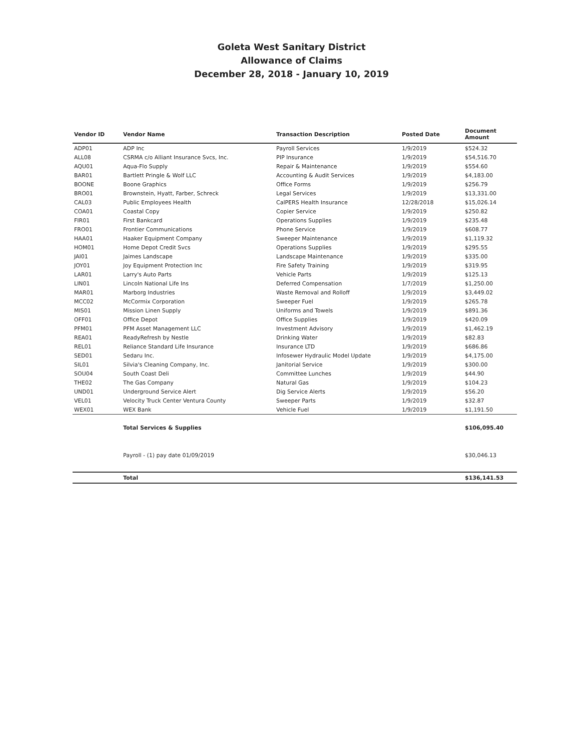Goleta West Sanitary District
Allowance of Claims
December 28, 2018 - January 10, 2019
| Vendor ID | Vendor Name | Transaction Description | Posted Date | Document Amount |
| --- | --- | --- | --- | --- |
| ADP01 | ADP Inc | Payroll Services | 1/9/2019 | $524.32 |
| ALL08 | CSRMA c/o Alliant Insurance Svcs, Inc. | PIP Insurance | 1/9/2019 | $54,516.70 |
| AQU01 | Aqua-Flo Supply | Repair & Maintenance | 1/9/2019 | $554.60 |
| BAR01 | Bartlett Pringle & Wolf LLC | Accounting & Audit Services | 1/9/2019 | $4,183.00 |
| BOONE | Boone Graphics | Office Forms | 1/9/2019 | $256.79 |
| BRO01 | Brownstein, Hyatt, Farber, Schreck | Legal Services | 1/9/2019 | $13,331.00 |
| CAL03 | Public Employees Health | CalPERS Health Insurance | 12/28/2018 | $15,026.14 |
| COA01 | Coastal Copy | Copier Service | 1/9/2019 | $250.82 |
| FIR01 | First Bankcard | Operations Supplies | 1/9/2019 | $235.48 |
| FRO01 | Frontier Communications | Phone Service | 1/9/2019 | $608.77 |
| HAA01 | Haaker Equipment Company | Sweeper Maintenance | 1/9/2019 | $1,119.32 |
| HOM01 | Home Depot Credit Svcs | Operations Supplies | 1/9/2019 | $295.55 |
| JAI01 | Jaimes Landscape | Landscape Maintenance | 1/9/2019 | $335.00 |
| JOY01 | Joy Equipment Protection Inc | Fire Safety Training | 1/9/2019 | $319.95 |
| LAR01 | Larry's Auto Parts | Vehicle Parts | 1/9/2019 | $125.13 |
| LIN01 | Lincoln National Life Ins | Deferred Compensation | 1/7/2019 | $1,250.00 |
| MAR01 | Marborg Industries | Waste Removal and Rolloff | 1/9/2019 | $3,449.02 |
| MCC02 | McCormix Corporation | Sweeper Fuel | 1/9/2019 | $265.78 |
| MIS01 | Mission Linen Supply | Uniforms and Towels | 1/9/2019 | $891.36 |
| OFF01 | Office Depot | Office Supplies | 1/9/2019 | $420.09 |
| PFM01 | PFM Asset Management LLC | Investment Advisory | 1/9/2019 | $1,462.19 |
| REA01 | ReadyRefresh by Nestle | Drinking Water | 1/9/2019 | $82.83 |
| REL01 | Reliance Standard Life Insurance | Insurance LTD | 1/9/2019 | $686.86 |
| SED01 | Sedaru Inc. | Infosewer Hydraulic Model Update | 1/9/2019 | $4,175.00 |
| SIL01 | Silvia's Cleaning Company, Inc. | Janitorial Service | 1/9/2019 | $300.00 |
| SOU04 | South Coast Deli | Committee Lunches | 1/9/2019 | $44.90 |
| THE02 | The Gas Company | Natural Gas | 1/9/2019 | $104.23 |
| UND01 | Underground Service Alert | Dig Service Alerts | 1/9/2019 | $56.20 |
| VEL01 | Velocity Truck Center Ventura County | Sweeper Parts | 1/9/2019 | $32.87 |
| WEX01 | WEX Bank | Vehicle Fuel | 1/9/2019 | $1,191.50 |
| | Total Services & Supplies | | | $106,095.40 |
| | Payroll - (1) pay date 01/09/2019 | | | $30,046.13 |
| | Total | | | $136,141.53 |